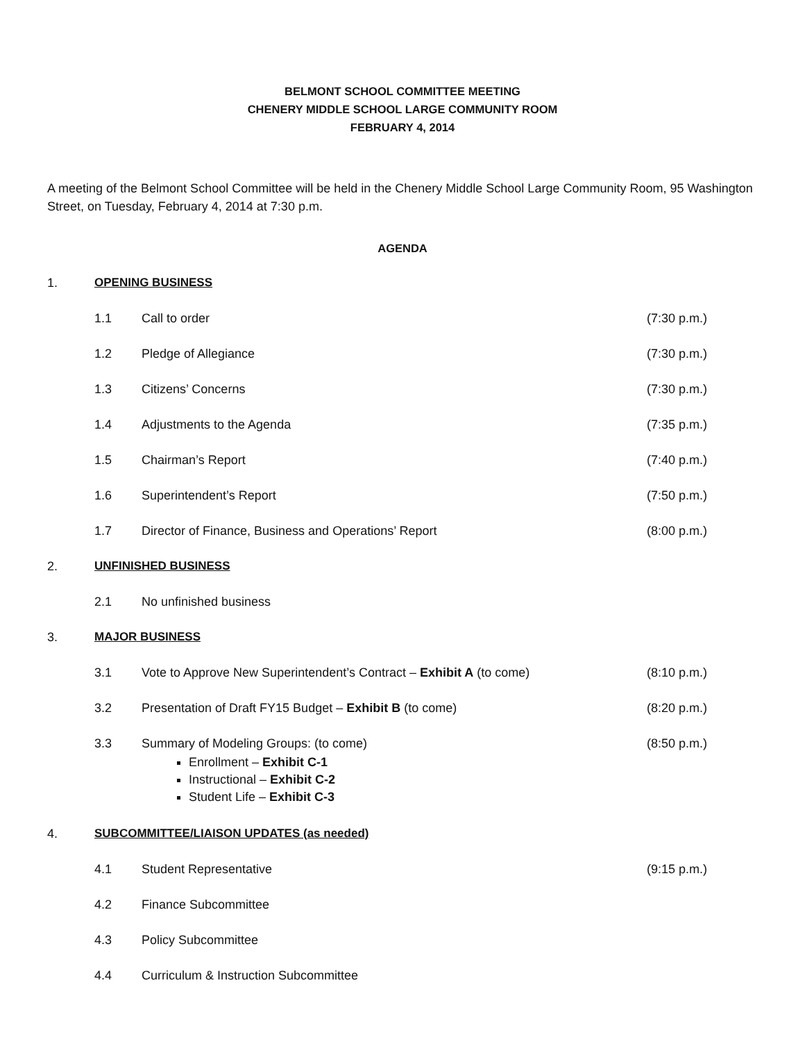BELMONT SCHOOL COMMITTEE MEETING
CHENERY MIDDLE SCHOOL LARGE COMMUNITY ROOM
FEBRUARY 4, 2014
A meeting of the Belmont School Committee will be held in the Chenery Middle School Large Community Room, 95 Washington Street, on Tuesday, February 4, 2014 at 7:30 p.m.
AGENDA
1. OPENING BUSINESS
1.1 Call to order (7:30 p.m.)
1.2 Pledge of Allegiance (7:30 p.m.)
1.3 Citizens’ Concerns (7:30 p.m.)
1.4 Adjustments to the Agenda (7:35 p.m.)
1.5 Chairman’s Report (7:40 p.m.)
1.6 Superintendent’s Report (7:50 p.m.)
1.7 Director of Finance, Business and Operations’ Report (8:00 p.m.)
2. UNFINISHED BUSINESS
2.1 No unfinished business
3. MAJOR BUSINESS
3.1 Vote to Approve New Superintendent’s Contract – Exhibit A (to come) (8:10 p.m.)
3.2 Presentation of Draft FY15 Budget – Exhibit B (to come) (8:20 p.m.)
3.3 Summary of Modeling Groups: (to come)
Enrollment – Exhibit C-1
Instructional – Exhibit C-2
Student Life – Exhibit C-3
(8:50 p.m.)
4. SUBCOMMITTEE/LIAISON UPDATES (as needed)
4.1 Student Representative (9:15 p.m.)
4.2 Finance Subcommittee
4.3 Policy Subcommittee
4.4 Curriculum & Instruction Subcommittee